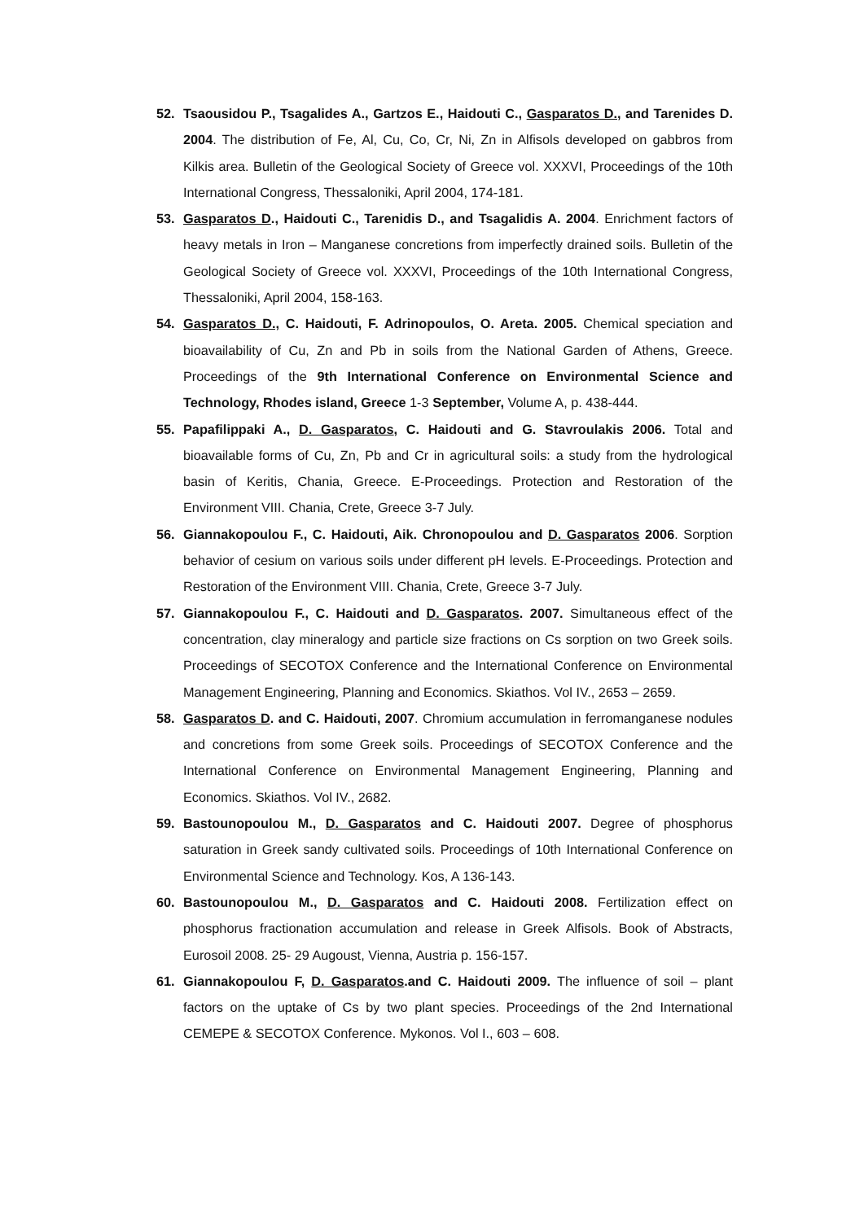52. Tsaousidou P., Tsagalides A., Gartzos E., Haidouti C., Gasparatos D., and Tarenides D. 2004. The distribution of Fe, Al, Cu, Co, Cr, Ni, Zn in Alfisols developed on gabbros from Kilkis area. Bulletin of the Geological Society of Greece vol. XXXVI, Proceedings of the 10th International Congress, Thessaloniki, April 2004, 174-181.
53. Gasparatos D., Haidouti C., Tarenidis D., and Tsagalidis A. 2004. Enrichment factors of heavy metals in Iron – Manganese concretions from imperfectly drained soils. Bulletin of the Geological Society of Greece vol. XXXVI, Proceedings of the 10th International Congress, Thessaloniki, April 2004, 158-163.
54. Gasparatos D., C. Haidouti, F. Adrinopoulos, O. Areta. 2005. Chemical speciation and bioavailability of Cu, Zn and Pb in soils from the National Garden of Athens, Greece. Proceedings of the 9th International Conference on Environmental Science and Technology, Rhodes island, Greece 1-3 September, Volume A, p. 438-444.
55. Papafilippaki A., D. Gasparatos, C. Haidouti and G. Stavroulakis 2006. Total and bioavailable forms of Cu, Zn, Pb and Cr in agricultural soils: a study from the hydrological basin of Keritis, Chania, Greece. E-Proceedings. Protection and Restoration of the Environment VIII. Chania, Crete, Greece 3-7 July.
56. Giannakopoulou F., C. Haidouti, Aik. Chronopoulou and D. Gasparatos 2006. Sorption behavior of cesium on various soils under different pH levels. E-Proceedings. Protection and Restoration of the Environment VIII. Chania, Crete, Greece 3-7 July.
57. Giannakopoulou F., C. Haidouti and D. Gasparatos. 2007. Simultaneous effect of the concentration, clay mineralogy and particle size fractions on Cs sorption on two Greek soils. Proceedings of SECOTOX Conference and the International Conference on Environmental Management Engineering, Planning and Economics. Skiathos. Vol IV., 2653 – 2659.
58. Gasparatos D. and C. Haidouti, 2007. Chromium accumulation in ferromanganese nodules and concretions from some Greek soils. Proceedings of SECOTOX Conference and the International Conference on Environmental Management Engineering, Planning and Economics. Skiathos. Vol IV., 2682.
59. Bastounopoulou M., D. Gasparatos and C. Haidouti 2007. Degree of phosphorus saturation in Greek sandy cultivated soils. Proceedings of 10th International Conference on Environmental Science and Technology. Kos, A 136-143.
60. Bastounopoulou M., D. Gasparatos and C. Haidouti 2008. Fertilization effect on phosphorus fractionation accumulation and release in Greek Alfisols. Book of Abstracts, Eurosoil 2008. 25- 29 Augoust, Vienna, Austria p. 156-157.
61. Giannakopoulou F, D. Gasparatos.and C. Haidouti 2009. The influence of soil – plant factors on the uptake of Cs by two plant species. Proceedings of the 2nd International CEMEPE & SECOTOX Conference. Mykonos. Vol I., 603 – 608.